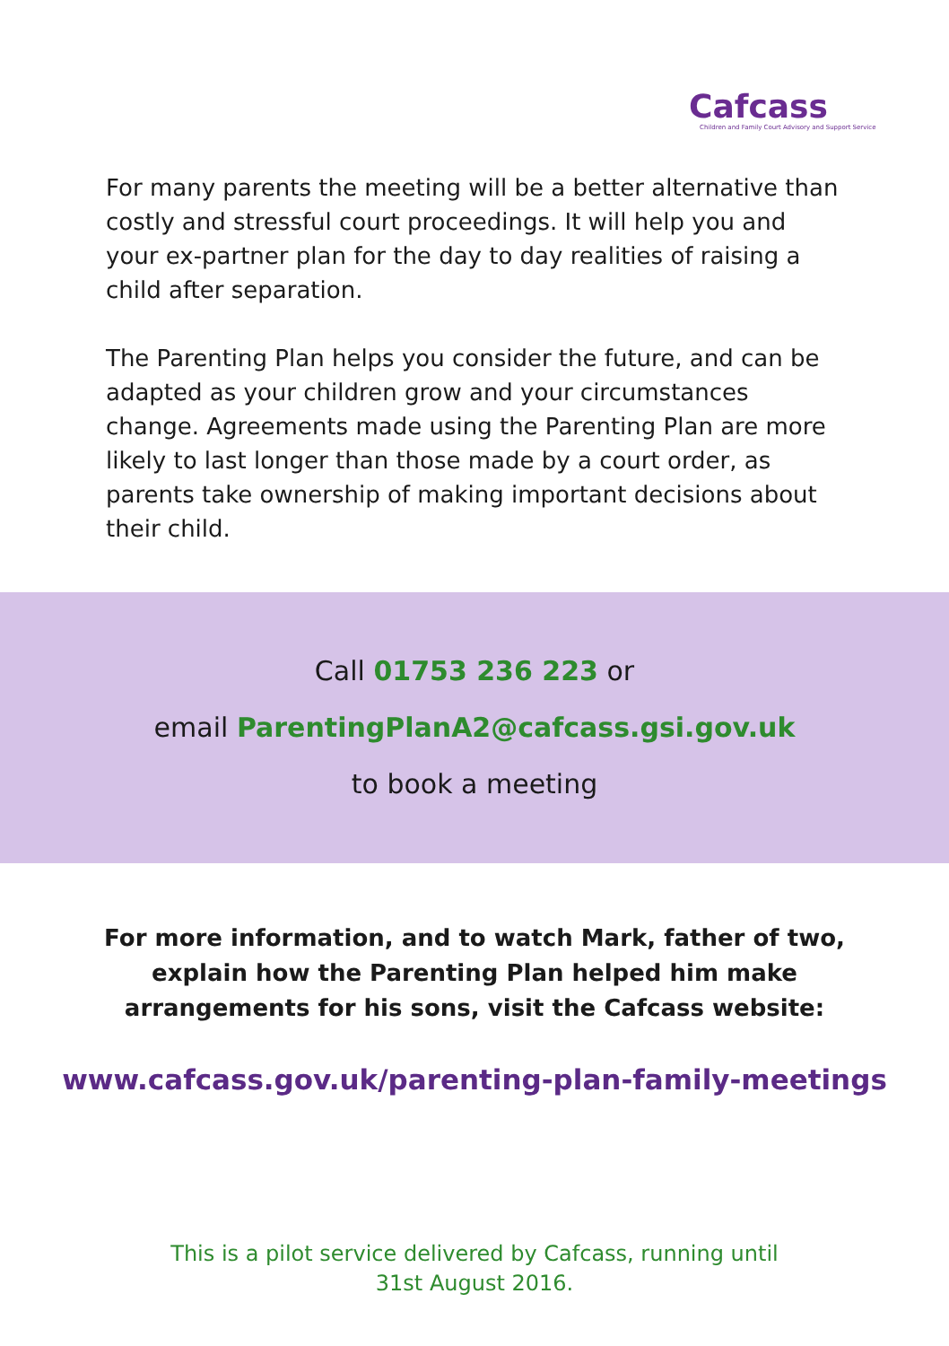Cafcass
Children and Family Court Advisory and Support Service
For many parents the meeting will be a better alternative than costly and stressful court proceedings. It will help you and your ex-partner plan for the day to day realities of raising a child after separation.
The Parenting Plan helps you consider the future, and can be adapted as your children grow and your circumstances change. Agreements made using the Parenting Plan are more likely to last longer than those made by a court order, as parents take ownership of making important decisions about their child.
Call 01753 236 223 or
email ParentingPlanA2@cafcass.gsi.gov.uk
to book a meeting
For more information, and to watch Mark, father of two,
explain how the Parenting Plan helped him make
arrangements for his sons, visit the Cafcass website:
www.cafcass.gov.uk/parenting-plan-family-meetings
This is a pilot service delivered by Cafcass, running until
31st August 2016.